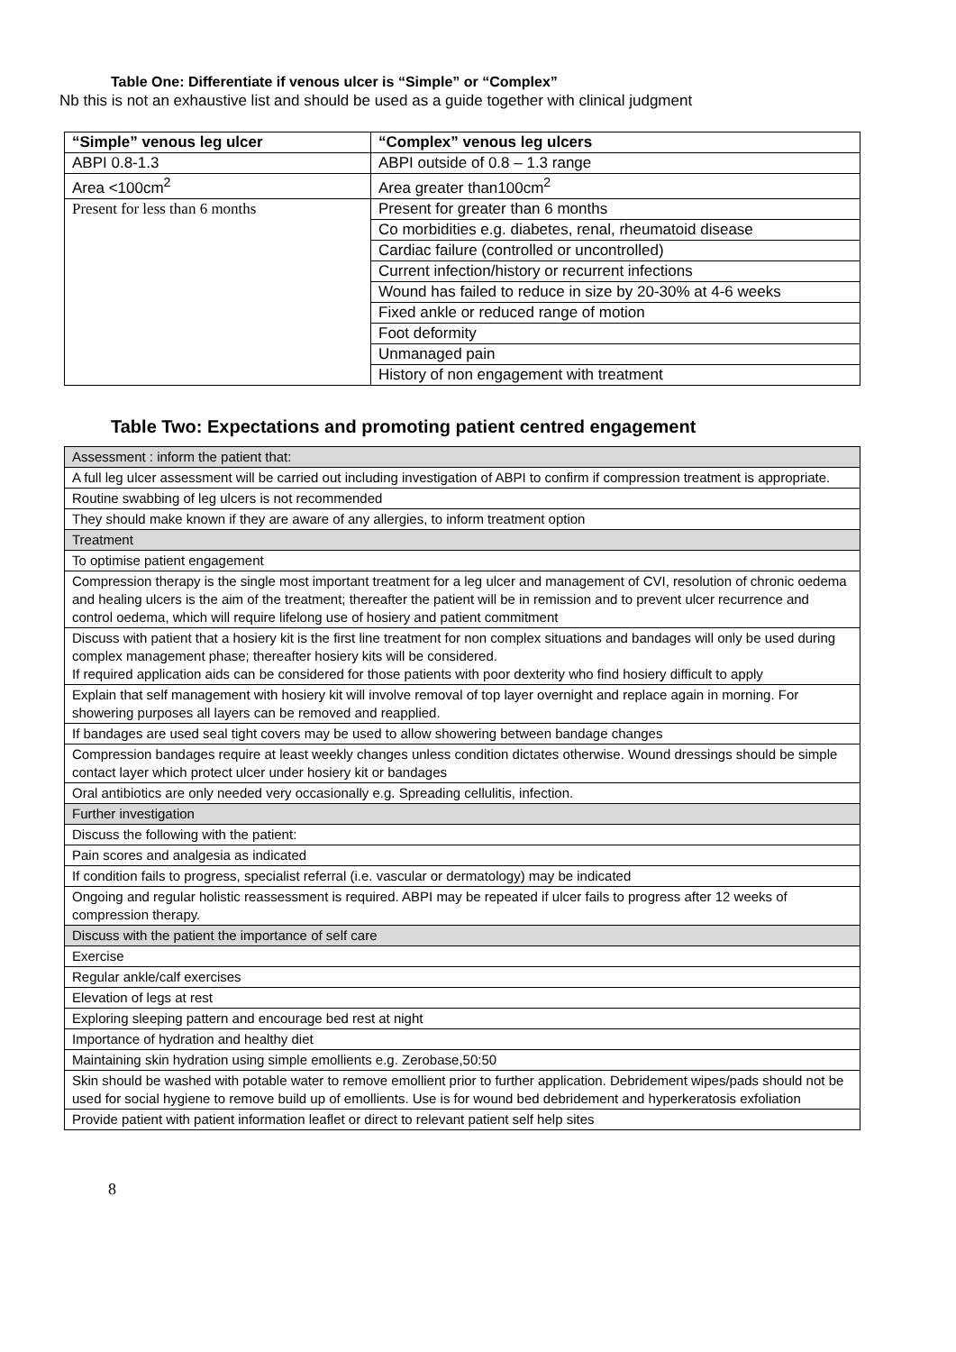Table One: Differentiate if venous ulcer is “Simple” or “Complex”
Nb this is not an exhaustive list and should be used as a guide together with clinical judgment
| “Simple” venous leg ulcer | “Complex” venous leg ulcers |
| --- | --- |
| ABPI 0.8-1.3 | ABPI outside of 0.8 – 1.3 range |
| Area <100cm<sup>2</sup> | Area greater than100cm<sup>2</sup> |
| Present for less than 6 months | Present for greater than 6 months |
| | Co morbidities e.g. diabetes, renal, rheumatoid disease |
| | Cardiac failure (controlled or uncontrolled) |
| | Current infection/history or recurrent infections |
| | Wound has failed to reduce in size by 20-30% at 4-6 weeks |
| | Fixed ankle or reduced range of motion |
| | Foot deformity |
| | Unmanaged pain |
| | History of non engagement with treatment |
Table Two: Expectations and promoting patient centred engagement
| Assessment : inform the patient that: |
| A full leg ulcer assessment will be carried out including investigation of ABPI to confirm if compression treatment is appropriate. |
| Routine swabbing of leg ulcers is not recommended |
| They should make known if they are aware of any allergies, to inform treatment option |
| Treatment |
| To optimise patient engagement |
| Compression therapy is the single most important treatment for a leg ulcer and management of CVI, resolution of chronic oedema and healing ulcers is the aim of the treatment; thereafter the patient will be in remission and to prevent ulcer recurrence and control oedema, which will require lifelong use of hosiery and patient commitment |
| Discuss with patient that a hosiery kit is the first line treatment for non complex situations and bandages will only be used during complex management phase; thereafter hosiery kits will be considered. If required application aids can be considered for those patients with poor dexterity who find hosiery difficult to apply |
| Explain that self management with hosiery kit will involve removal of top layer overnight and replace again in morning. For showering purposes all layers can be removed and reapplied. |
| If bandages are used seal tight covers may be used to allow showering between bandage changes |
| Compression bandages require at least weekly changes unless condition dictates otherwise. Wound dressings should be simple contact layer which protect ulcer under hosiery kit or bandages |
| Oral antibiotics are only needed very occasionally e.g. Spreading cellulitis, infection. |
| Further investigation |
| Discuss the following with the patient: |
| Pain scores and analgesia as indicated |
| If condition fails to progress, specialist referral (i.e. vascular or dermatology) may be indicated |
| Ongoing and regular holistic reassessment is required. ABPI may be repeated if ulcer fails to progress after 12 weeks of compression therapy. |
| Discuss with the patient the importance of self care |
| Exercise |
| Regular ankle/calf exercises |
| Elevation of legs at rest |
| Exploring sleeping pattern and encourage bed rest at night |
| Importance of hydration and healthy diet |
| Maintaining skin hydration using simple emollients e.g. Zerobase,50:50 |
| Skin should be washed with potable water to remove emollient prior to further application. Debridement wipes/pads should not be used for social hygiene to remove build up of emollients. Use is for wound bed debridement and hyperkeratosis exfoliation |
| Provide patient with patient information leaflet or direct to relevant patient self help sites |
8